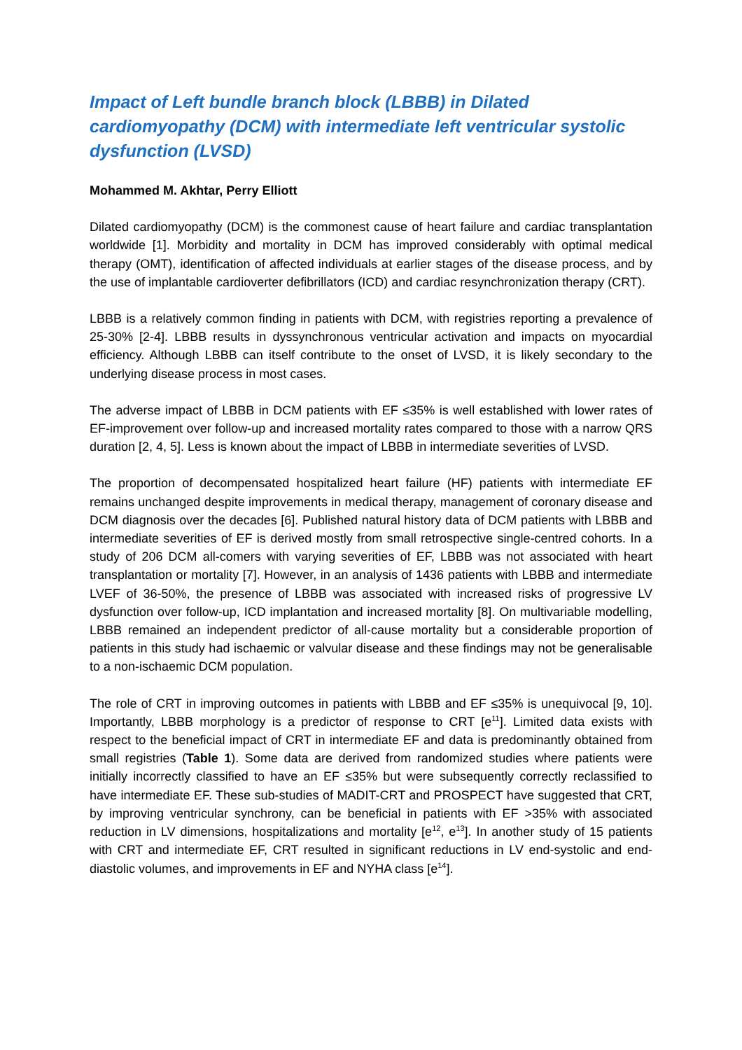Impact of Left bundle branch block (LBBB) in Dilated cardiomyopathy (DCM) with intermediate left ventricular systolic dysfunction (LVSD)
Mohammed M. Akhtar, Perry Elliott
Dilated cardiomyopathy (DCM) is the commonest cause of heart failure and cardiac transplantation worldwide [1]. Morbidity and mortality in DCM has improved considerably with optimal medical therapy (OMT), identification of affected individuals at earlier stages of the disease process, and by the use of implantable cardioverter defibrillators (ICD) and cardiac resynchronization therapy (CRT).
LBBB is a relatively common finding in patients with DCM, with registries reporting a prevalence of 25-30% [2-4]. LBBB results in dyssynchronous ventricular activation and impacts on myocardial efficiency. Although LBBB can itself contribute to the onset of LVSD, it is likely secondary to the underlying disease process in most cases.
The adverse impact of LBBB in DCM patients with EF ≤35% is well established with lower rates of EF-improvement over follow-up and increased mortality rates compared to those with a narrow QRS duration [2, 4, 5]. Less is known about the impact of LBBB in intermediate severities of LVSD.
The proportion of decompensated hospitalized heart failure (HF) patients with intermediate EF remains unchanged despite improvements in medical therapy, management of coronary disease and DCM diagnosis over the decades [6]. Published natural history data of DCM patients with LBBB and intermediate severities of EF is derived mostly from small retrospective single-centred cohorts. In a study of 206 DCM all-comers with varying severities of EF, LBBB was not associated with heart transplantation or mortality [7]. However, in an analysis of 1436 patients with LBBB and intermediate LVEF of 36-50%, the presence of LBBB was associated with increased risks of progressive LV dysfunction over follow-up, ICD implantation and increased mortality [8]. On multivariable modelling, LBBB remained an independent predictor of all-cause mortality but a considerable proportion of patients in this study had ischaemic or valvular disease and these findings may not be generalisable to a non-ischaemic DCM population.
The role of CRT in improving outcomes in patients with LBBB and EF ≤35% is unequivocal [9, 10]. Importantly, LBBB morphology is a predictor of response to CRT [e<sup>11</sup>]. Limited data exists with respect to the beneficial impact of CRT in intermediate EF and data is predominantly obtained from small registries (Table 1). Some data are derived from randomized studies where patients were initially incorrectly classified to have an EF ≤35% but were subsequently correctly reclassified to have intermediate EF. These sub-studies of MADIT-CRT and PROSPECT have suggested that CRT, by improving ventricular synchrony, can be beneficial in patients with EF >35% with associated reduction in LV dimensions, hospitalizations and mortality [e<sup>12</sup>, e<sup>13</sup>]. In another study of 15 patients with CRT and intermediate EF, CRT resulted in significant reductions in LV end-systolic and end-diastolic volumes, and improvements in EF and NYHA class [e<sup>14</sup>].